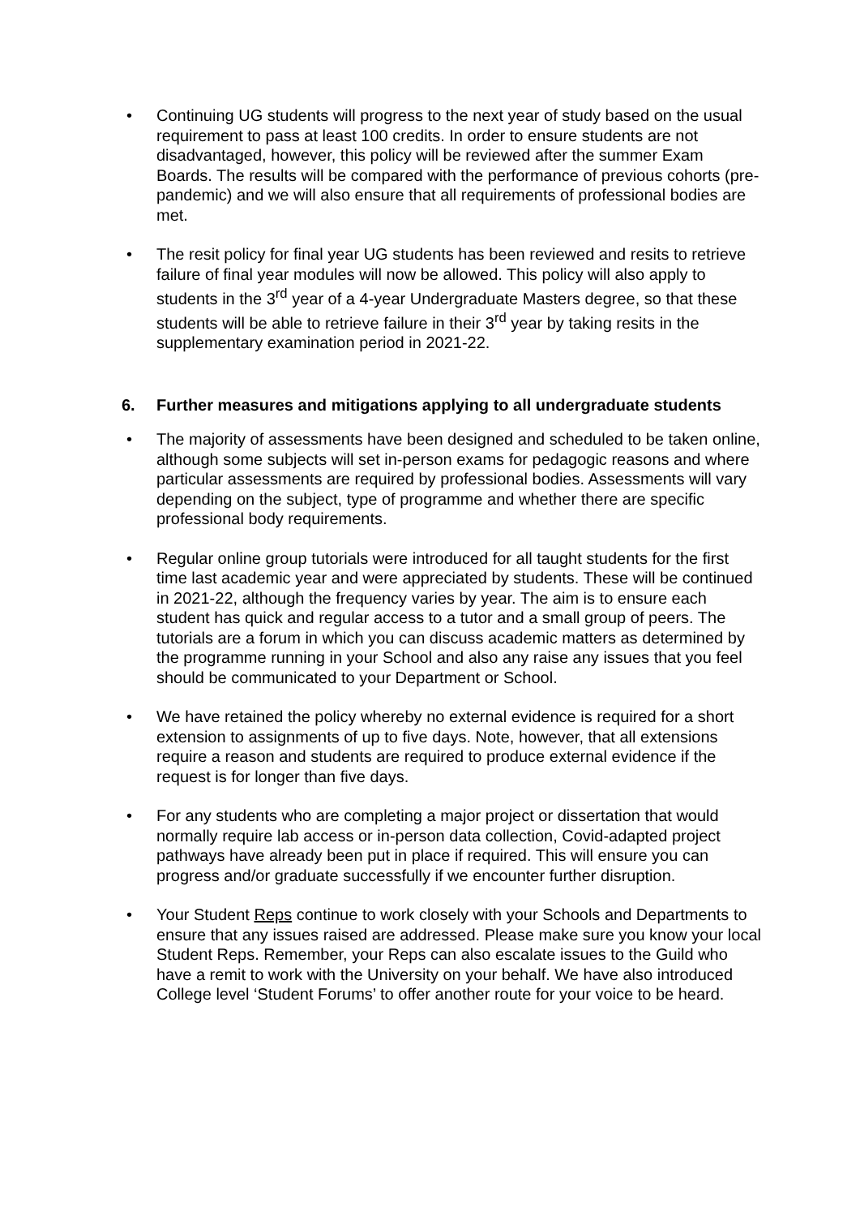• Continuing UG students will progress to the next year of study based on the usual requirement to pass at least 100 credits. In order to ensure students are not disadvantaged, however, this policy will be reviewed after the summer Exam Boards. The results will be compared with the performance of previous cohorts (pre-pandemic) and we will also ensure that all requirements of professional bodies are met.
• The resit policy for final year UG students has been reviewed and resits to retrieve failure of final year modules will now be allowed. This policy will also apply to students in the 3<sup>rd</sup> year of a 4-year Undergraduate Masters degree, so that these students will be able to retrieve failure in their 3<sup>rd</sup> year by taking resits in the supplementary examination period in 2021-22.
6. Further measures and mitigations applying to all undergraduate students
• The majority of assessments have been designed and scheduled to be taken online, although some subjects will set in-person exams for pedagogic reasons and where particular assessments are required by professional bodies. Assessments will vary depending on the subject, type of programme and whether there are specific professional body requirements.
• Regular online group tutorials were introduced for all taught students for the first time last academic year and were appreciated by students. These will be continued in 2021-22, although the frequency varies by year. The aim is to ensure each student has quick and regular access to a tutor and a small group of peers. The tutorials are a forum in which you can discuss academic matters as determined by the programme running in your School and also any raise any issues that you feel should be communicated to your Department or School.
• We have retained the policy whereby no external evidence is required for a short extension to assignments of up to five days. Note, however, that all extensions require a reason and students are required to produce external evidence if the request is for longer than five days.
• For any students who are completing a major project or dissertation that would normally require lab access or in-person data collection, Covid-adapted project pathways have already been put in place if required. This will ensure you can progress and/or graduate successfully if we encounter further disruption.
• Your Student Reps continue to work closely with your Schools and Departments to ensure that any issues raised are addressed. Please make sure you know your local Student Reps. Remember, your Reps can also escalate issues to the Guild who have a remit to work with the University on your behalf. We have also introduced College level ‘Student Forums’ to offer another route for your voice to be heard.